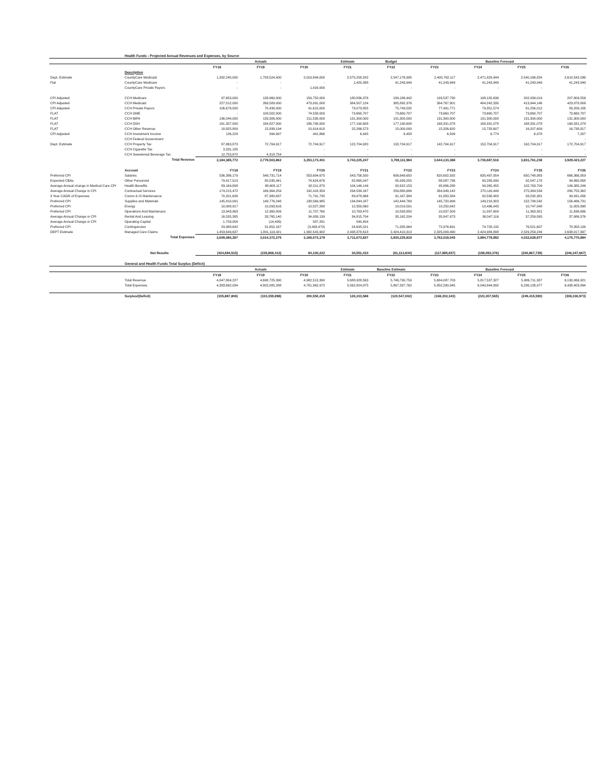| | Health Funds - Projected Annual Revenues and Expenses, by Source | | | | | | | | | |
| | | Actuals | | | Estimate | Budget | Baseline Forecast | | | |
| | | FY18 | FY19 | FY20 | FY21 | FY22 | FY23 | FY24 | FY25 | FY26 |
| | Description | | | | | | | | | |
| Dept. Estimate | CountyCare Medicaid | 1,332,240,000 | 1,783,524,000 | 2,019,894,000 | 2,575,258,202 | 2,547,176,995 | 2,405,762,117 | 2,471,929,944 | 2,540,166,824 | 2,610,542,036 |
| Flat | CountyCare Medicare | - | - | - | 1,420,388 | 41,243,949 | 41,243,949 | 41,243,949 | 41,243,949 | 41,243,949 |
| | CountyCare Private Payors | - | - | 1,916,000 | - | - | - | - | - | - |
| CPI Adjusted | CCH Medicare | 97,653,000 | 133,960,000 | 159,752,000 | 180,836,376 | 189,186,442 | 193,537,730 | 198,182,636 | 202,939,019 | 207,809,556 |
| CPI Adjusted | CCH Medicaid | 227,512,000 | 269,589,000 | 473,091,000 | 384,507,124 | 385,892,376 | 394,767,901 | 404,242,330 | 413,944,146 | 423,878,806 |
| CPI Adjusted | CCH Private Payors | 106,679,000 | 70,438,000 | 41,615,000 | 73,073,855 | 75,749,532 | 77,491,771 | 79,351,574 | 81,256,012 | 83,206,156 |
| FLAT | CCH GME | - | 109,502,000 | 74,558,000 | 73,660,707 | 73,660,707 | 73,660,707 | 73,660,707 | 73,660,707 | 73,660,707 |
| FLAT | CCH BIPA | 136,044,000 | 133,306,000 | 211,538,000 | 131,300,000 | 131,300,000 | 131,300,000 | 131,300,000 | 131,300,000 | 131,300,000 |
| FLAT | CCH DSH | 161,357,000 | 184,827,000 | 186,748,000 | 177,190,608 | 177,190,608 | 168,331,078 | 168,331,078 | 168,331,078 | 168,331,078 |
| FLAT | CCH Other Revenue | 18,825,809 | 15,939,194 | 10,914,618 | 22,266,573 | 15,000,000 | 15,326,620 | 15,733,607 | 16,207,609 | 16,738,817 |
| CPI Adjusted | CCH Investment Income | 126,229 | 394,997 | 441,866 | 6,495 | 6,458 | 6,599 | 6,774 | 6,978 | 7,207 |
| | CCH Federal Government | | | | - | - | - | - | - | - |
| Dept. Estimate | CCH Property Tax | 87,863,879 | 72,704,917 | 72,704,917 | 122,704,920 | 132,704,917 | 142,704,917 | 152,704,917 | 162,704,917 | 172,704,917 |
| | CCH Cigarette Tax | 3,331,185 | - | - | - | - | - | - | - | - |
| | CCH Sweetened Beverage Tax | 12,753,670 | 4,318,754 | - | - | - | - | - | - | - |
| | Total Revenue | 2,184,385,772 | 2,778,503,862 | 3,253,173,401 | 3,742,225,247 | 3,769,111,984 | 3,644,133,388 | 3,736,687,516 | 3,831,761,238 | 3,929,423,227 |
| | Account | FY18 | FY19 | FY20 | FY21 | FY22 | FY23 | FY24 | FY25 | FY26 |
| Preferred CPI | Salaries | 536,386,179 | 549,731,714 | 553,694,675 | 543,756,500 | 606,649,650 | 620,602,592 | 635,497,054 | 650,748,983 | 666,366,959 |
| Expected CBAs | Other Personnel | 79,417,513 | 80,535,441 | 74,624,676 | 82,865,047 | 85,939,255 | 88,087,736 | 90,289,930 | 92,547,178 | 94,860,858 |
| Average Annual change in Medical Care CPI | Health Benefits | 83,169,808 | 88,608,117 | 92,511,870 | 104,146,144 | 92,622,153 | 95,886,288 | 99,265,455 | 102,763,709 | 106,385,246 |
| Average Annual Change in CPI | Contractual Services | 174,215,472 | 169,364,259 | 192,418,359 | 234,539,167 | 259,880,686 | 264,949,142 | 270,116,449 | 275,384,534 | 280,755,362 |
| 3 Year CAGR of Expenses | Comm & IS Maintenance | 70,201,626 | 87,380,637 | 71,791,735 | 89,978,966 | 91,167,384 | 91,850,584 | 92,538,903 | 93,232,381 | 93,931,056 |
| Preferred CPI | Supplies and Materials | 145,810,091 | 149,776,248 | 138,569,985 | 134,844,187 | 142,444,769 | 145,720,999 | 149,218,303 | 152,799,542 | 156,466,731 |
| Preferred CPI | Energy | 10,008,917 | 10,093,616 | 10,027,268 | 12,350,060 | 10,019,591 | 10,250,042 | 10,496,043 | 10,747,948 | 11,005,898 |
| Preferred CPI | Operations And Maintenace | 13,943,963 | 12,360,009 | 11,707,760 | 10,763,470 | 10,593,850 | 10,837,509 | 11,097,609 | 11,363,951 | 11,636,686 |
| Average Annual Change in CPI | Rental And Leasing | 16,535,385 | 33,765,140 | 34,089,139 | 34,815,704 | 35,162,204 | 35,847,973 | 36,547,116 | 37,259,895 | 37,986,576 |
| Average Annual Change in CPI | Operating Capital | 1,753,054 | (14,495) | 587,281 | 540,454 | - | | | | |
| Preferred CPI | Contingencies | 23,988,642 | 31,652,167 | (3,493,470) | 24,695,521 | 71,335,964 | 72,976,691 | 74,728,132 | 76,521,607 | 78,358,126 |
| DEPT Estimate | Managed Care Claims | 1,453,649,637 | 1,801,119,421 | 1,992,543,902 | 2,438,378,618 | 2,424,410,313 | 2,325,009,490 | 2,424,984,898 | 2,529,259,249 | 2,638,017,397 |
| | Total Expenses | 2,609,080,287 | 3,014,372,275 | 3,169,073,179 | 3,711,673,837 | 3,830,225,819 | 3,762,019,045 | 3,894,779,892 | 4,032,628,977 | 4,175,770,894 |
| | Net Results | (424,694,515) | (235,868,413) | 84,100,222 | 30,551,410 | (61,113,834) | (117,885,657) | (158,092,376) | (200,867,739) | (246,347,667) |
| | General and Health Funds Total Surplus (Deficit) | | | | | | | | | |
| | | Actuals | | | Estimate | Baseline Estimate | Baseline Forecast | | | |
| | | FY18 | FY19 | FY20 | FY21 | FY22 | FY23 | FY24 | FY25 | FY26 |
| | Total Revenue | 4,047,804,227 | 4,698,725,390 | 4,982,513,390 | 5,688,928,563 | 5,746,790,759 | 5,684,087,703 | 5,817,537,327 | 5,986,711,387 | 6,130,066,921 |
| | Total Expenses | 4,383,692,034 | 4,802,085,288 | 4,781,962,972 | 5,562,824,975 | 5,867,337,762 | 5,852,290,045 | 6,040,844,892 | 6,236,126,977 | 6,438,403,894 |
| | Surplus/(Deficit) | (335,887,806) | (103,359,898) | 200,550,419 | 126,103,588 | (120,547,002) | (168,202,343) | (223,307,565) | (249,415,590) | (308,336,973) |